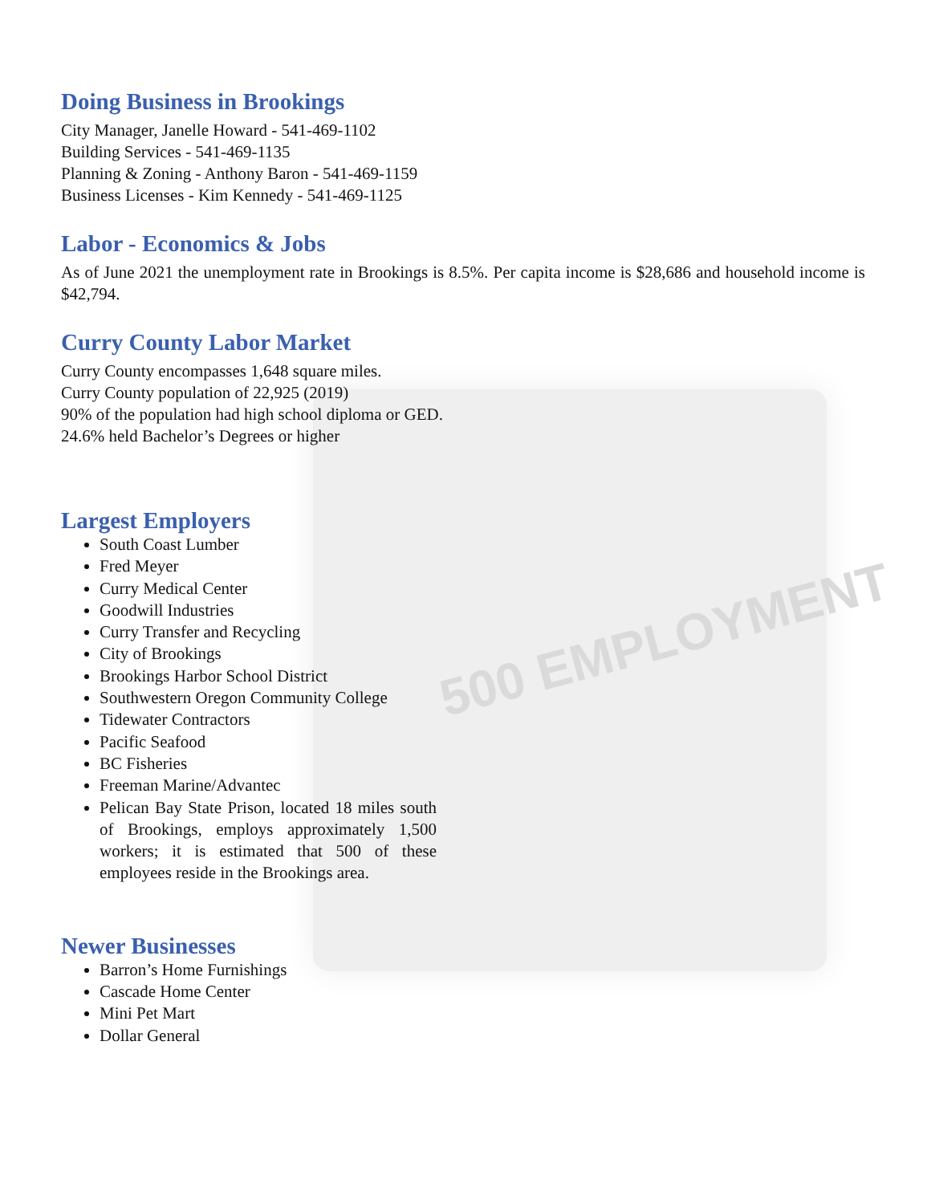500 EMPLOYMENT
Doing Business in Brookings
City Manager, Janelle Howard - 541-469-1102
Building Services - 541-469-1135
Planning & Zoning - Anthony Baron - 541-469-1159
Business Licenses - Kim Kennedy - 541-469-1125
Labor - Economics & Jobs
As of June 2021 the unemployment rate in Brookings is 8.5%. Per capita income is $28,686 and household income is $42,794.
Curry County Labor Market
Curry County encompasses 1,648 square miles.
Curry County population of 22,925 (2019)
90% of the population had high school diploma or GED.
24.6% held Bachelor’s Degrees or higher
Largest Employers
South Coast Lumber
Fred Meyer
Curry Medical Center
Goodwill Industries
Curry Transfer and Recycling
City of Brookings
Brookings Harbor School District
Southwestern Oregon Community College
Tidewater Contractors
Pacific Seafood
BC Fisheries
Freeman Marine/Advantec
Pelican Bay State Prison, located 18 miles south of Brookings, employs approximately 1,500 workers; it is estimated that 500 of these employees reside in the Brookings area.
Newer Businesses
Barron’s Home Furnishings
Cascade Home Center
Mini Pet Mart
Dollar General